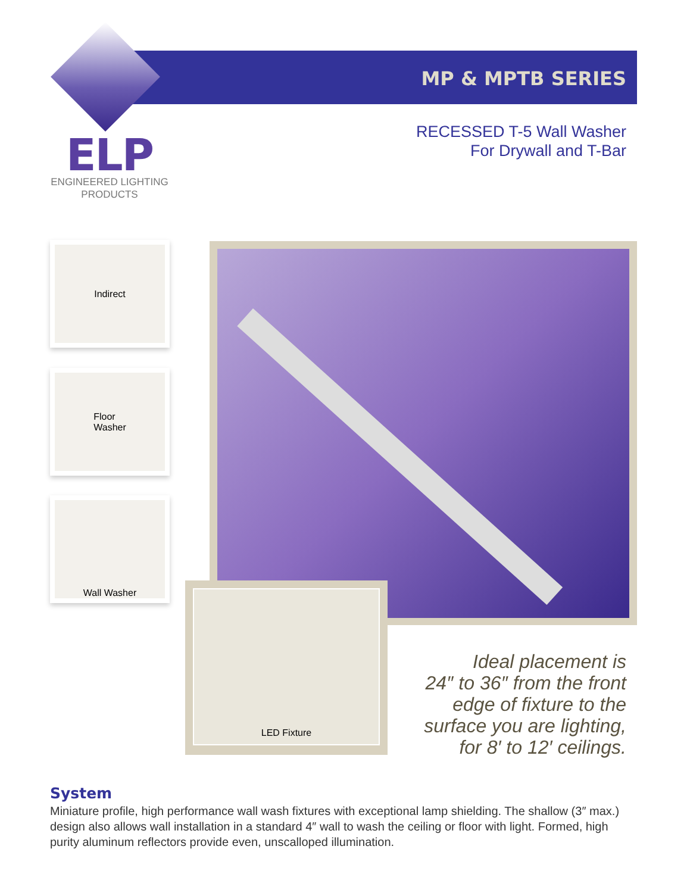MP & MPTB SERIES
ELP
ENGINEERED LIGHTING
PRODUCTS
RECESSED T-5 Wall Washer
For Drywall and T-Bar
Indirect
Floor
Washer
Wall Washer
LED Fixture
Ideal placement is
24″ to 36″ from the front
edge of fixture to the
surface you are lighting,
for 8′ to 12′ ceilings.
System
Miniature profile, high performance wall wash fixtures with exceptional lamp shielding. The shallow (3″ max.) design also allows wall installation in a standard 4″ wall to wash the ceiling or floor with light. Formed, high purity aluminum reflectors provide even, unscalloped illumination.